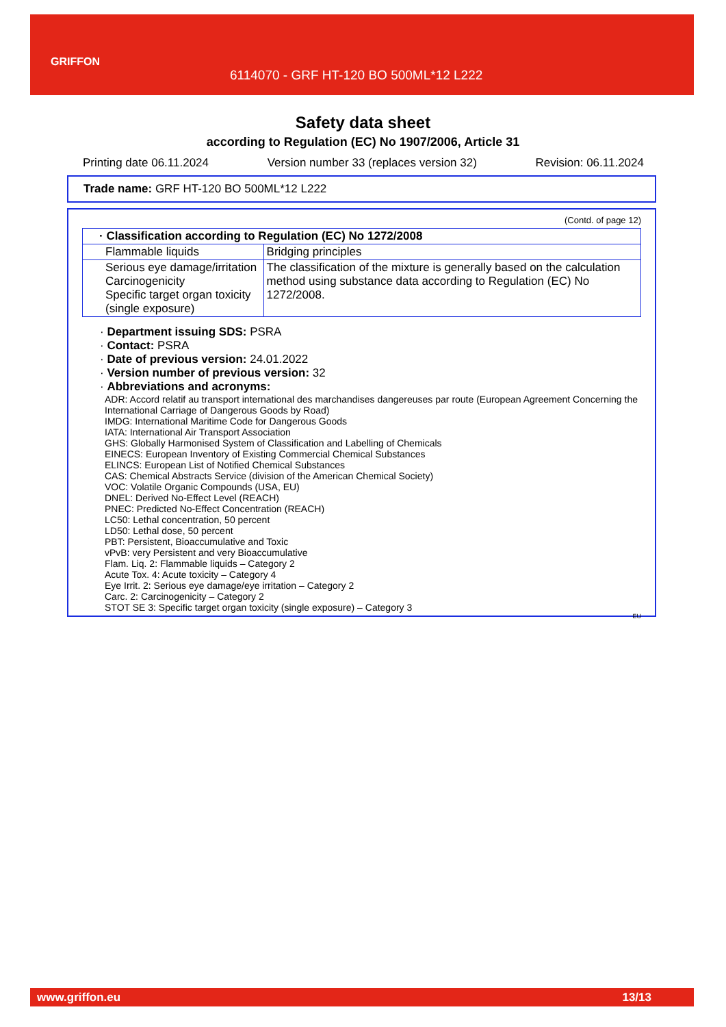GRIFFON
6114070 - GRF HT-120 BO 500ML*12 L222
Safety data sheet
according to Regulation (EC) No 1907/2006, Article 31
Printing date 06.11.2024 Version number 33 (replaces version 32) Revision: 06.11.2024
Trade name: GRF HT-120 BO 500ML*12 L222
(Contd. of page 12)
| · Classification according to Regulation (EC) No 1272/2008 | |
| Flammable liquids | Bridging principles |
| Serious eye damage/irritation Carcinogenicity Specific target organ toxicity (single exposure) | The classification of the mixture is generally based on the calculation method using substance data according to Regulation (EC) No 1272/2008. |
· Department issuing SDS: PSRA
· Contact: PSRA
· Date of previous version: 24.01.2022
· Version number of previous version: 32
· Abbreviations and acronyms:
ADR: Accord relatif au transport international des marchandises dangereuses par route (European Agreement Concerning the International Carriage of Dangerous Goods by Road)
IMDG: International Maritime Code for Dangerous Goods
IATA: International Air Transport Association
GHS: Globally Harmonised System of Classification and Labelling of Chemicals
EINECS: European Inventory of Existing Commercial Chemical Substances
ELINCS: European List of Notified Chemical Substances
CAS: Chemical Abstracts Service (division of the American Chemical Society)
VOC: Volatile Organic Compounds (USA, EU)
DNEL: Derived No-Effect Level (REACH)
PNEC: Predicted No-Effect Concentration (REACH)
LC50: Lethal concentration, 50 percent
LD50: Lethal dose, 50 percent
PBT: Persistent, Bioaccumulative and Toxic
vPvB: very Persistent and very Bioaccumulative
Flam. Liq. 2: Flammable liquids – Category 2
Acute Tox. 4: Acute toxicity – Category 4
Eye Irrit. 2: Serious eye damage/eye irritation – Category 2
Carc. 2: Carcinogenicity – Category 2
STOT SE 3: Specific target organ toxicity (single exposure) – Category 3
EU
www.griffon.eu 13/13